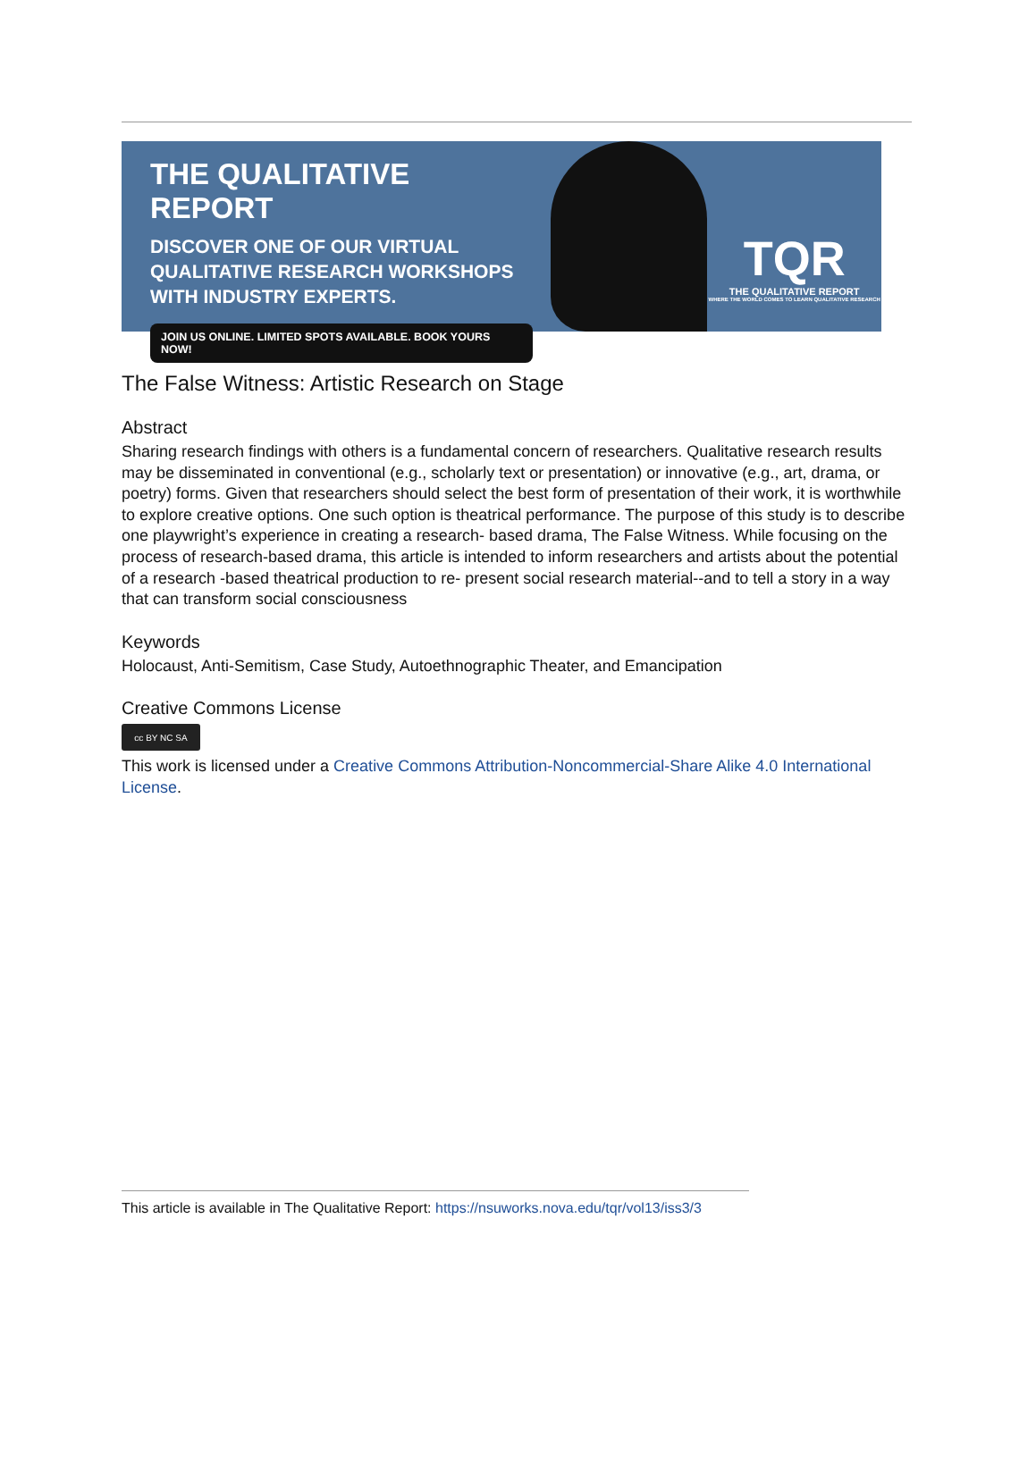THE QUALITATIVE REPORT
DISCOVER ONE OF OUR VIRTUAL QUALITATIVE RESEARCH WORKSHOPS WITH INDUSTRY EXPERTS.
JOIN US ONLINE. LIMITED SPOTS AVAILABLE. BOOK YOURS NOW!
TQR
THE QUALITATIVE REPORT
WHERE THE WORLD COMES TO LEARN QUALITATIVE RESEARCH
The False Witness: Artistic Research on Stage
Abstract
Sharing research findings with others is a fundamental concern of researchers. Qualitative research results may be disseminated in conventional (e.g., scholarly text or presentation) or innovative (e.g., art, drama, or poetry) forms. Given that researchers should select the best form of presentation of their work, it is worthwhile to explore creative options. One such option is theatrical performance. The purpose of this study is to describe one playwright’s experience in creating a research- based drama, The False Witness. While focusing on the process of research-based drama, this article is intended to inform researchers and artists about the potential of a research -based theatrical production to re- present social research material--and to tell a story in a way that can transform social consciousness
Keywords
Holocaust, Anti-Semitism, Case Study, Autoethnographic Theater, and Emancipation
Creative Commons License
cc BY NC SA
This work is licensed under a Creative Commons Attribution-Noncommercial-Share Alike 4.0 International License.
This article is available in The Qualitative Report: https://nsuworks.nova.edu/tqr/vol13/iss3/3